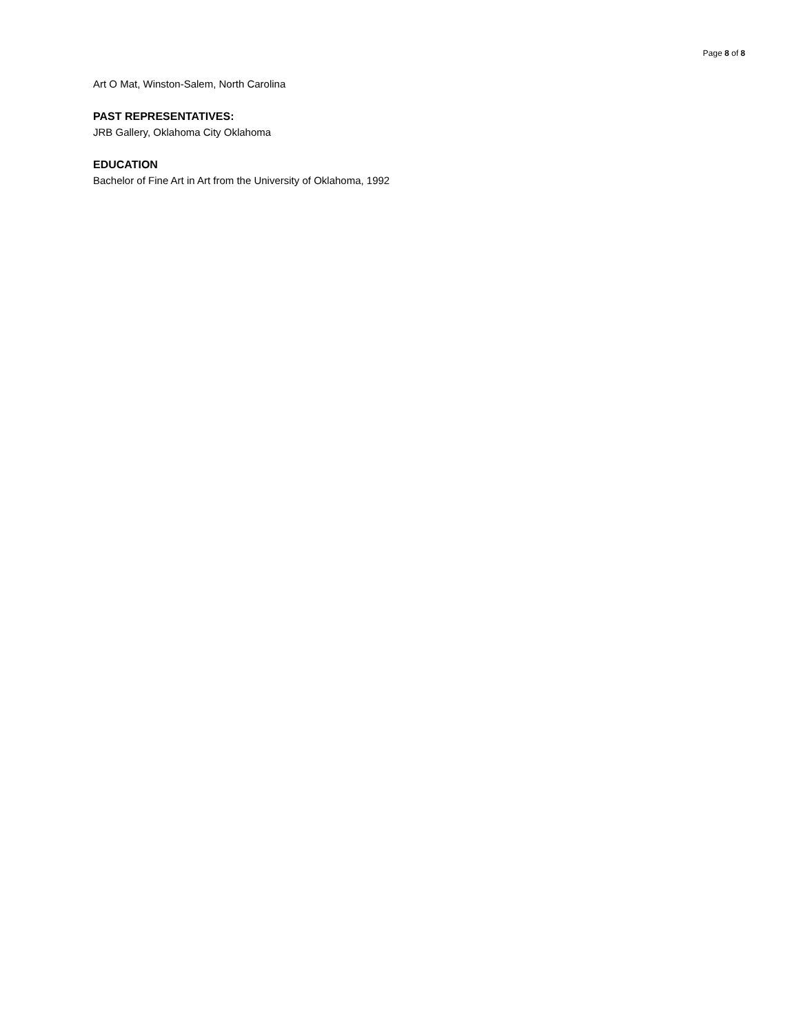Page 8 of 8
Art O Mat, Winston-Salem, North Carolina
PAST REPRESENTATIVES:
JRB Gallery, Oklahoma City Oklahoma
EDUCATION
Bachelor of Fine Art in Art from the University of Oklahoma, 1992